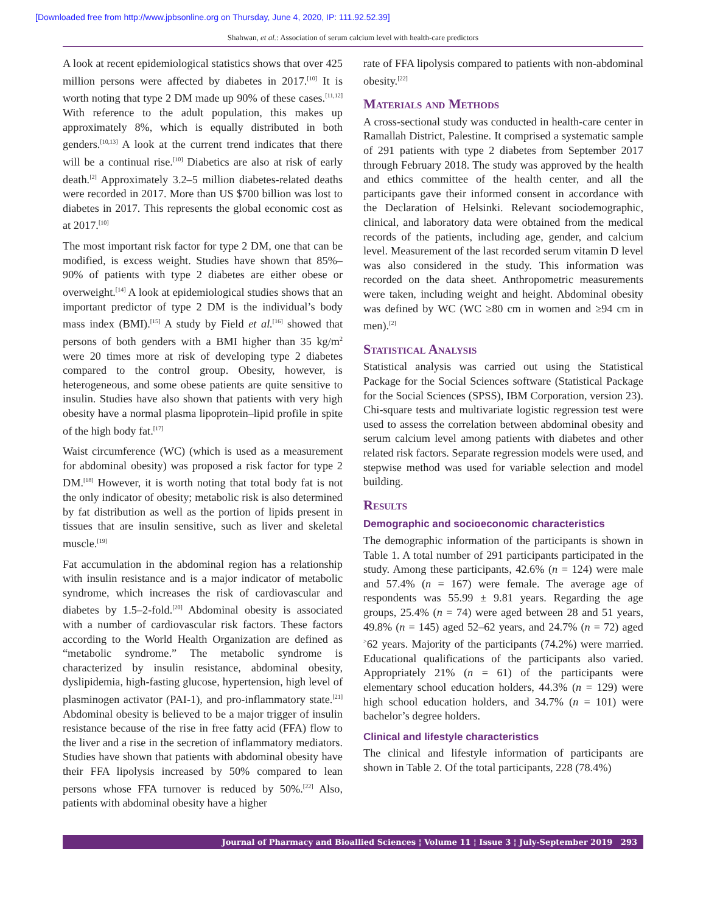[Downloaded free from http://www.jpbsonline.org on Thursday, June 4, 2020, IP: 111.92.52.39]
Shahwan, et al.: Association of serum calcium level with health-care predictors
A look at recent epidemiological statistics shows that over 425 million persons were affected by diabetes in 2017.<sup>[10]</sup> It is worth noting that type 2 DM made up 90% of these cases.<sup>[11,12]</sup> With reference to the adult population, this makes up approximately 8%, which is equally distributed in both genders.<sup>[10,13]</sup> A look at the current trend indicates that there will be a continual rise.<sup>[10]</sup> Diabetics are also at risk of early death.<sup>[2]</sup> Approximately 3.2–5 million diabetes-related deaths were recorded in 2017. More than US $700 billion was lost to diabetes in 2017. This represents the global economic cost as at 2017.<sup>[10]</sup>
The most important risk factor for type 2 DM, one that can be modified, is excess weight. Studies have shown that 85%–90% of patients with type 2 diabetes are either obese or overweight.<sup>[14]</sup> A look at epidemiological studies shows that an important predictor of type 2 DM is the individual’s body mass index (BMI).<sup>[15]</sup> A study by Field et al.<sup>[16]</sup> showed that persons of both genders with a BMI higher than 35 kg/m<sup>2</sup> were 20 times more at risk of developing type 2 diabetes compared to the control group. Obesity, however, is heterogeneous, and some obese patients are quite sensitive to insulin. Studies have also shown that patients with very high obesity have a normal plasma lipoprotein–lipid profile in spite of the high body fat.<sup>[17]</sup>
Waist circumference (WC) (which is used as a measurement for abdominal obesity) was proposed a risk factor for type 2 DM.<sup>[18]</sup> However, it is worth noting that total body fat is not the only indicator of obesity; metabolic risk is also determined by fat distribution as well as the portion of lipids present in tissues that are insulin sensitive, such as liver and skeletal muscle.<sup>[19]</sup>
Fat accumulation in the abdominal region has a relationship with insulin resistance and is a major indicator of metabolic syndrome, which increases the risk of cardiovascular and diabetes by 1.5–2-fold.<sup>[20]</sup> Abdominal obesity is associated with a number of cardiovascular risk factors. These factors according to the World Health Organization are defined as “metabolic syndrome.” The metabolic syndrome is characterized by insulin resistance, abdominal obesity, dyslipidemia, high-fasting glucose, hypertension, high level of plasminogen activator (PAI-1), and pro-inflammatory state.<sup>[21]</sup> Abdominal obesity is believed to be a major trigger of insulin resistance because of the rise in free fatty acid (FFA) flow to the liver and a rise in the secretion of inflammatory mediators. Studies have shown that patients with abdominal obesity have their FFA lipolysis increased by 50% compared to lean persons whose FFA turnover is reduced by 50%.<sup>[22]</sup> Also, patients with abdominal obesity have a higher
rate of FFA lipolysis compared to patients with non-abdominal obesity.<sup>[22]</sup>
Materials and Methods
A cross-sectional study was conducted in health-care center in Ramallah District, Palestine. It comprised a systematic sample of 291 patients with type 2 diabetes from September 2017 through February 2018. The study was approved by the health and ethics committee of the health center, and all the participants gave their informed consent in accordance with the Declaration of Helsinki. Relevant sociodemographic, clinical, and laboratory data were obtained from the medical records of the patients, including age, gender, and calcium level. Measurement of the last recorded serum vitamin D level was also considered in the study. This information was recorded on the data sheet. Anthropometric measurements were taken, including weight and height. Abdominal obesity was defined by WC (WC ≥80 cm in women and ≥94 cm in men).<sup>[2]</sup>
Statistical Analysis
Statistical analysis was carried out using the Statistical Package for the Social Sciences software (Statistical Package for the Social Sciences (SPSS), IBM Corporation, version 23). Chi-square tests and multivariate logistic regression test were used to assess the correlation between abdominal obesity and serum calcium level among patients with diabetes and other related risk factors. Separate regression models were used, and stepwise method was used for variable selection and model building.
Results
Demographic and socioeconomic characteristics
The demographic information of the participants is shown in Table 1. A total number of 291 participants participated in the study. Among these participants, 42.6% (n = 124) were male and 57.4% (n = 167) were female. The average age of respondents was 55.99 ± 9.81 years. Regarding the age groups, 25.4% (n = 74) were aged between 28 and 51 years, 49.8% (n = 145) aged 52–62 years, and 24.7% (n = 72) aged <sup>></sup>62 years. Majority of the participants (74.2%) were married. Educational qualifications of the participants also varied. Appropriately 21% (n = 61) of the participants were elementary school education holders, 44.3% (n = 129) were high school education holders, and 34.7% (n = 101) were bachelor’s degree holders.
Clinical and lifestyle characteristics
The clinical and lifestyle information of participants are shown in Table 2. Of the total participants, 228 (78.4%)
Journal of Pharmacy and Bioallied Sciences ¦ Volume 11 ¦ Issue 3 ¦ July-September 2019 293